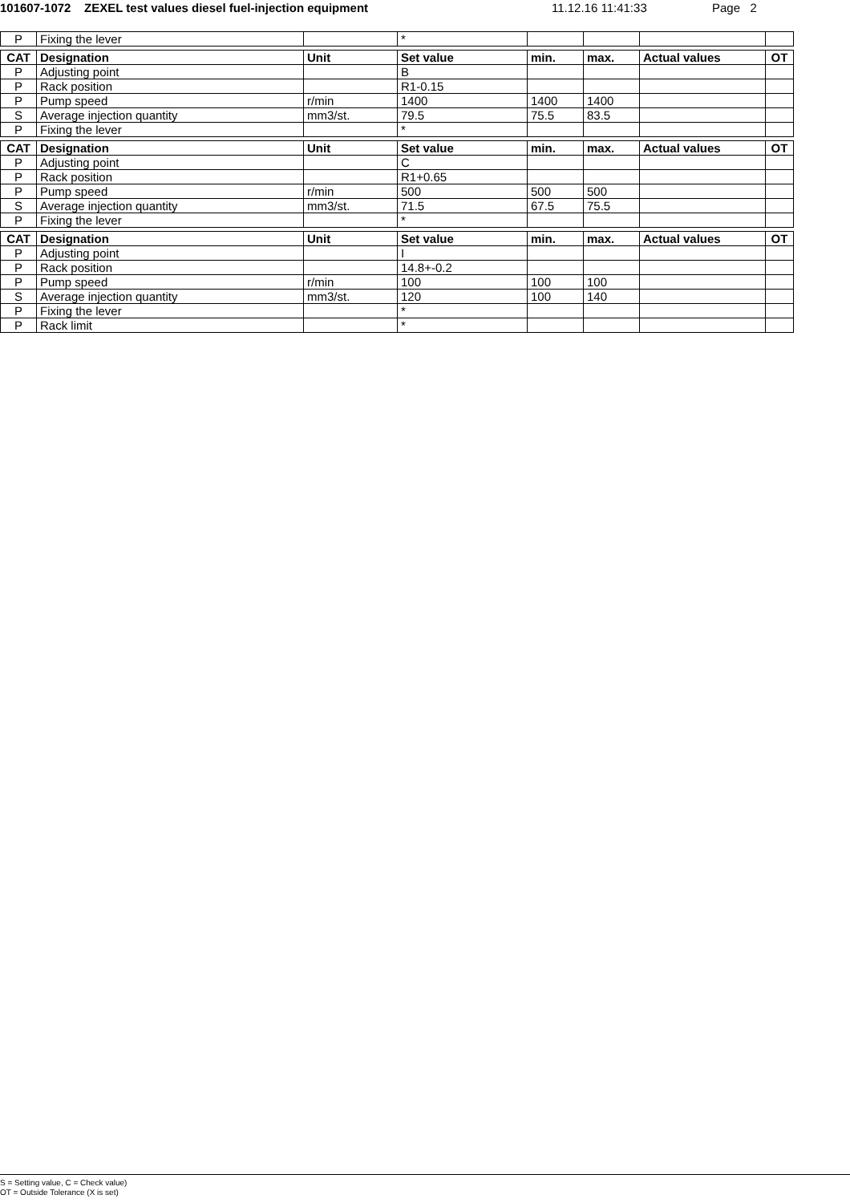101607-1072 ZEXEL test values diesel fuel-injection equipment 11.12.16 11:41:33 Page 2
| P | Fixing the lever | | * | | | | |
| CAT | Designation | Unit | Set value | min. | max. | Actual values | OT |
| P | Adjusting point | | B | | | | |
| P | Rack position | | R1-0.15 | | | | |
| P | Pump speed | r/min | 1400 | 1400 | 1400 | | |
| S | Average injection quantity | mm3/st. | 79.5 | 75.5 | 83.5 | | |
| P | Fixing the lever | | * | | | | |
| CAT | Designation | Unit | Set value | min. | max. | Actual values | OT |
| P | Adjusting point | | C | | | | |
| P | Rack position | | R1+0.65 | | | | |
| P | Pump speed | r/min | 500 | 500 | 500 | | |
| S | Average injection quantity | mm3/st. | 71.5 | 67.5 | 75.5 | | |
| P | Fixing the lever | | * | | | | |
| CAT | Designation | Unit | Set value | min. | max. | Actual values | OT |
| P | Adjusting point | | I | | | | |
| P | Rack position | | 14.8+-0.2 | | | | |
| P | Pump speed | r/min | 100 | 100 | 100 | | |
| S | Average injection quantity | mm3/st. | 120 | 100 | 140 | | |
| P | Fixing the lever | | * | | | | |
| P | Rack limit | | * | | | | |
S = Setting value, C = Check value)
OT = Outside Tolerance (X is set)